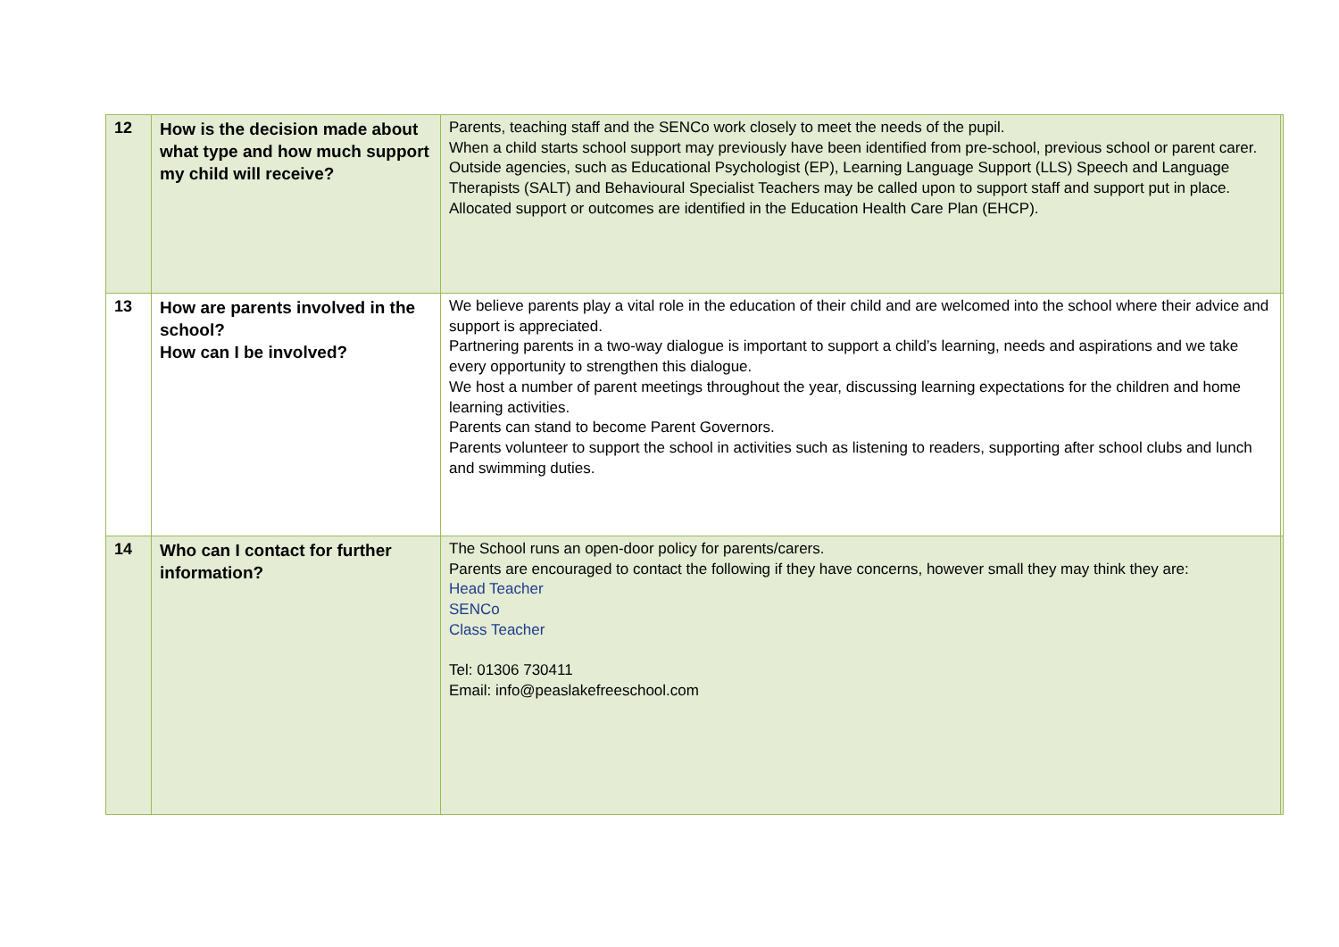| 12 | How is the decision made about what type and how much support my child will receive? | Parents, teaching staff and the SENCo work closely to meet the needs of the pupil. When a child starts school support may previously have been identified from pre-school, previous school or parent carer. Outside agencies, such as Educational Psychologist (EP), Learning Language Support (LLS) Speech and Language Therapists (SALT) and Behavioural Specialist Teachers may be called upon to support staff and support put in place. Allocated support or outcomes are identified in the Education Health Care Plan (EHCP). | |
| 13 | How are parents involved in the school? How can I be involved? | We believe parents play a vital role in the education of their child and are welcomed into the school where their advice and support is appreciated. Partnering parents in a two-way dialogue is important to support a child’s learning, needs and aspirations and we take every opportunity to strengthen this dialogue. We host a number of parent meetings throughout the year, discussing learning expectations for the children and home learning activities. Parents can stand to become Parent Governors. Parents volunteer to support the school in activities such as listening to readers, supporting after school clubs and lunch and swimming duties. | |
| 14 | Who can I contact for further information? | The School runs an open-door policy for parents/carers. Parents are encouraged to contact the following if they have concerns, however small they may think they are: Head Teacher SENCo Class Teacher Tel: 01306 730411 Email: info@peaslakefreeschool.com | |